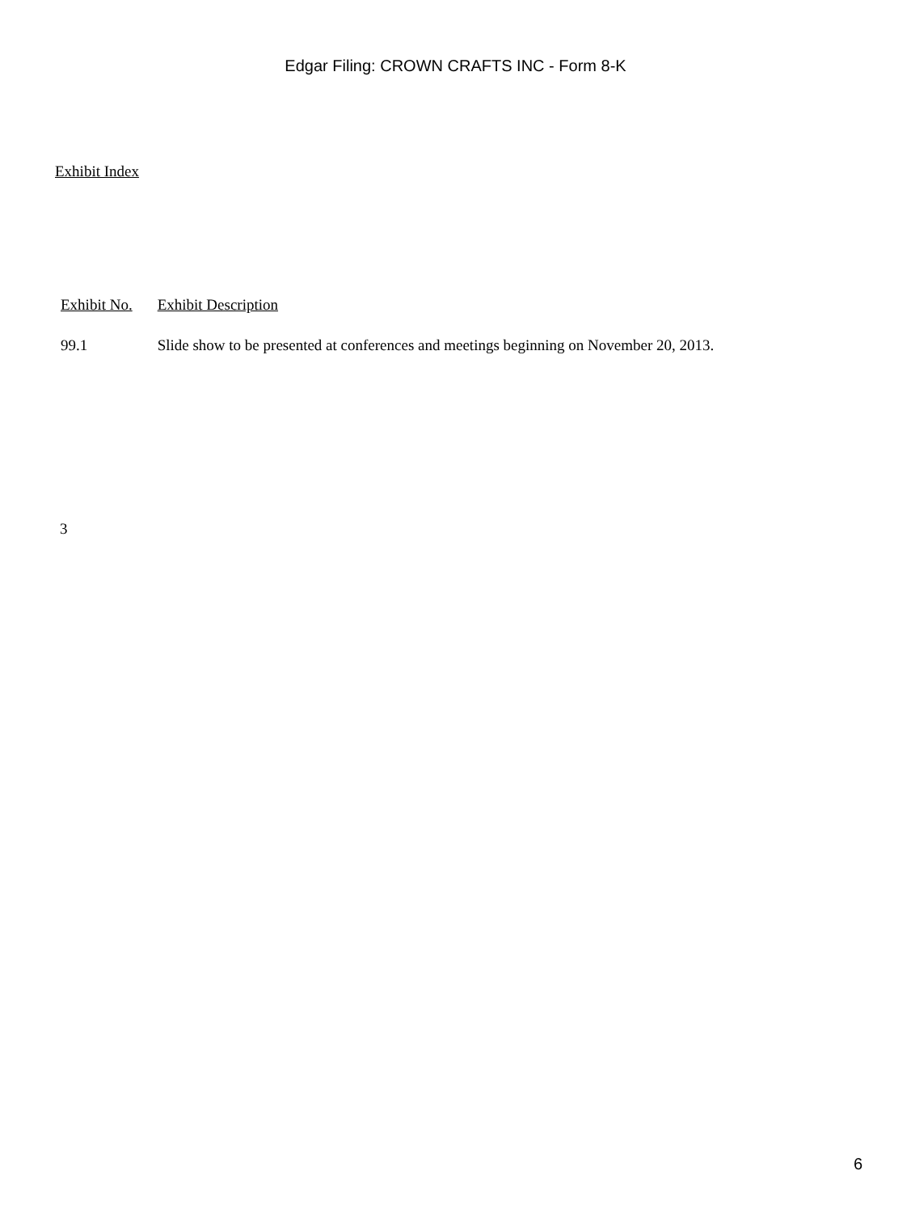Edgar Filing: CROWN CRAFTS INC - Form 8-K
Exhibit Index
| Exhibit No. | Exhibit Description |
| --- | --- |
| 99.1 | Slide show to be presented at conferences and meetings beginning on November 20, 2013. |
3
6